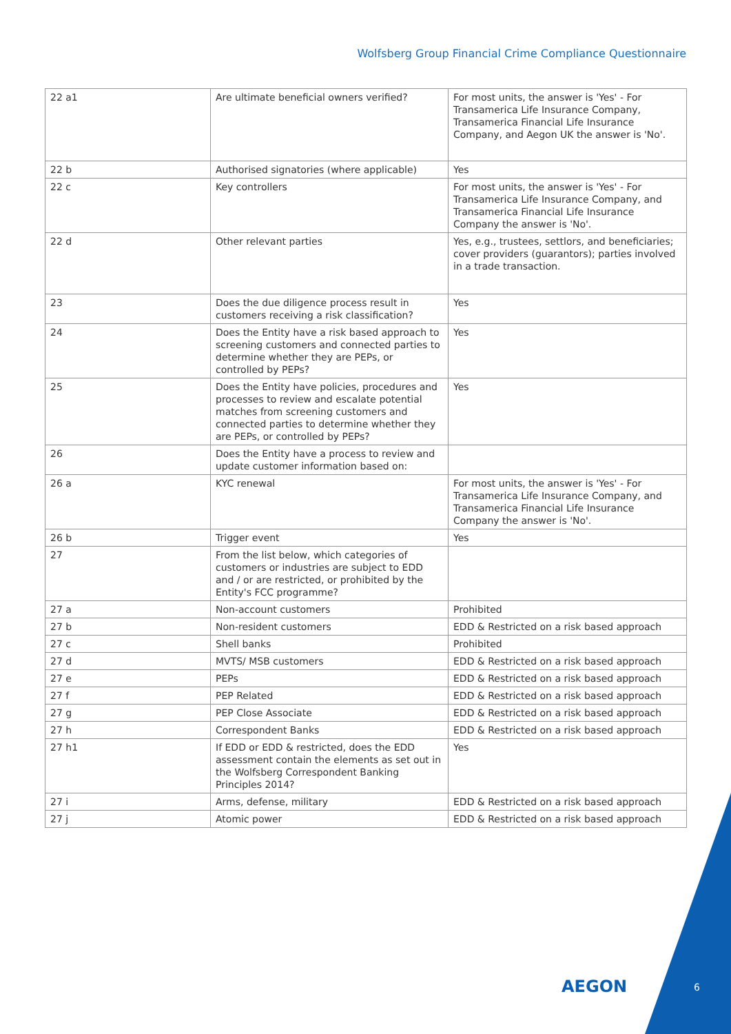Wolfsberg Group Financial Crime Compliance Questionnaire
| 22 a1 | Are ultimate beneficial owners verified? | For most units, the answer is 'Yes' - For Transamerica Life Insurance Company, Transamerica Financial Life Insurance Company, and Aegon UK the answer is 'No'. |
| 22 b | Authorised signatories (where applicable) | Yes |
| 22 c | Key controllers | For most units, the answer is 'Yes' - For Transamerica Life Insurance Company, and Transamerica Financial Life Insurance Company the answer is 'No'. |
| 22 d | Other relevant parties | Yes, e.g., trustees, settlors, and beneficiaries; cover providers (guarantors); parties involved in a trade transaction. |
| 23 | Does the due diligence process result in customers receiving a risk classification? | Yes |
| 24 | Does the Entity have a risk based approach to screening customers and connected parties to determine whether they are PEPs, or controlled by PEPs? | Yes |
| 25 | Does the Entity have policies, procedures and processes to review and escalate potential matches from screening customers and connected parties to determine whether they are PEPs, or controlled by PEPs? | Yes |
| 26 | Does the Entity have a process to review and update customer information based on: | |
| 26 a | KYC renewal | For most units, the answer is 'Yes' - For Transamerica Life Insurance Company, and Transamerica Financial Life Insurance Company the answer is 'No'. |
| 26 b | Trigger event | Yes |
| 27 | From the list below, which categories of customers or industries are subject to EDD and / or are restricted, or prohibited by the Entity's FCC programme? | |
| 27 a | Non-account customers | Prohibited |
| 27 b | Non-resident customers | EDD & Restricted on a risk based approach |
| 27 c | Shell banks | Prohibited |
| 27 d | MVTS/ MSB customers | EDD & Restricted on a risk based approach |
| 27 e | PEPs | EDD & Restricted on a risk based approach |
| 27 f | PEP Related | EDD & Restricted on a risk based approach |
| 27 g | PEP Close Associate | EDD & Restricted on a risk based approach |
| 27 h | Correspondent Banks | EDD & Restricted on a risk based approach |
| 27 h1 | If EDD or EDD & restricted, does the EDD assessment contain the elements as set out in the Wolfsberg Correspondent Banking Principles 2014? | Yes |
| 27 i | Arms, defense, military | EDD & Restricted on a risk based approach |
| 27 j | Atomic power | EDD & Restricted on a risk based approach |
AEGON 6